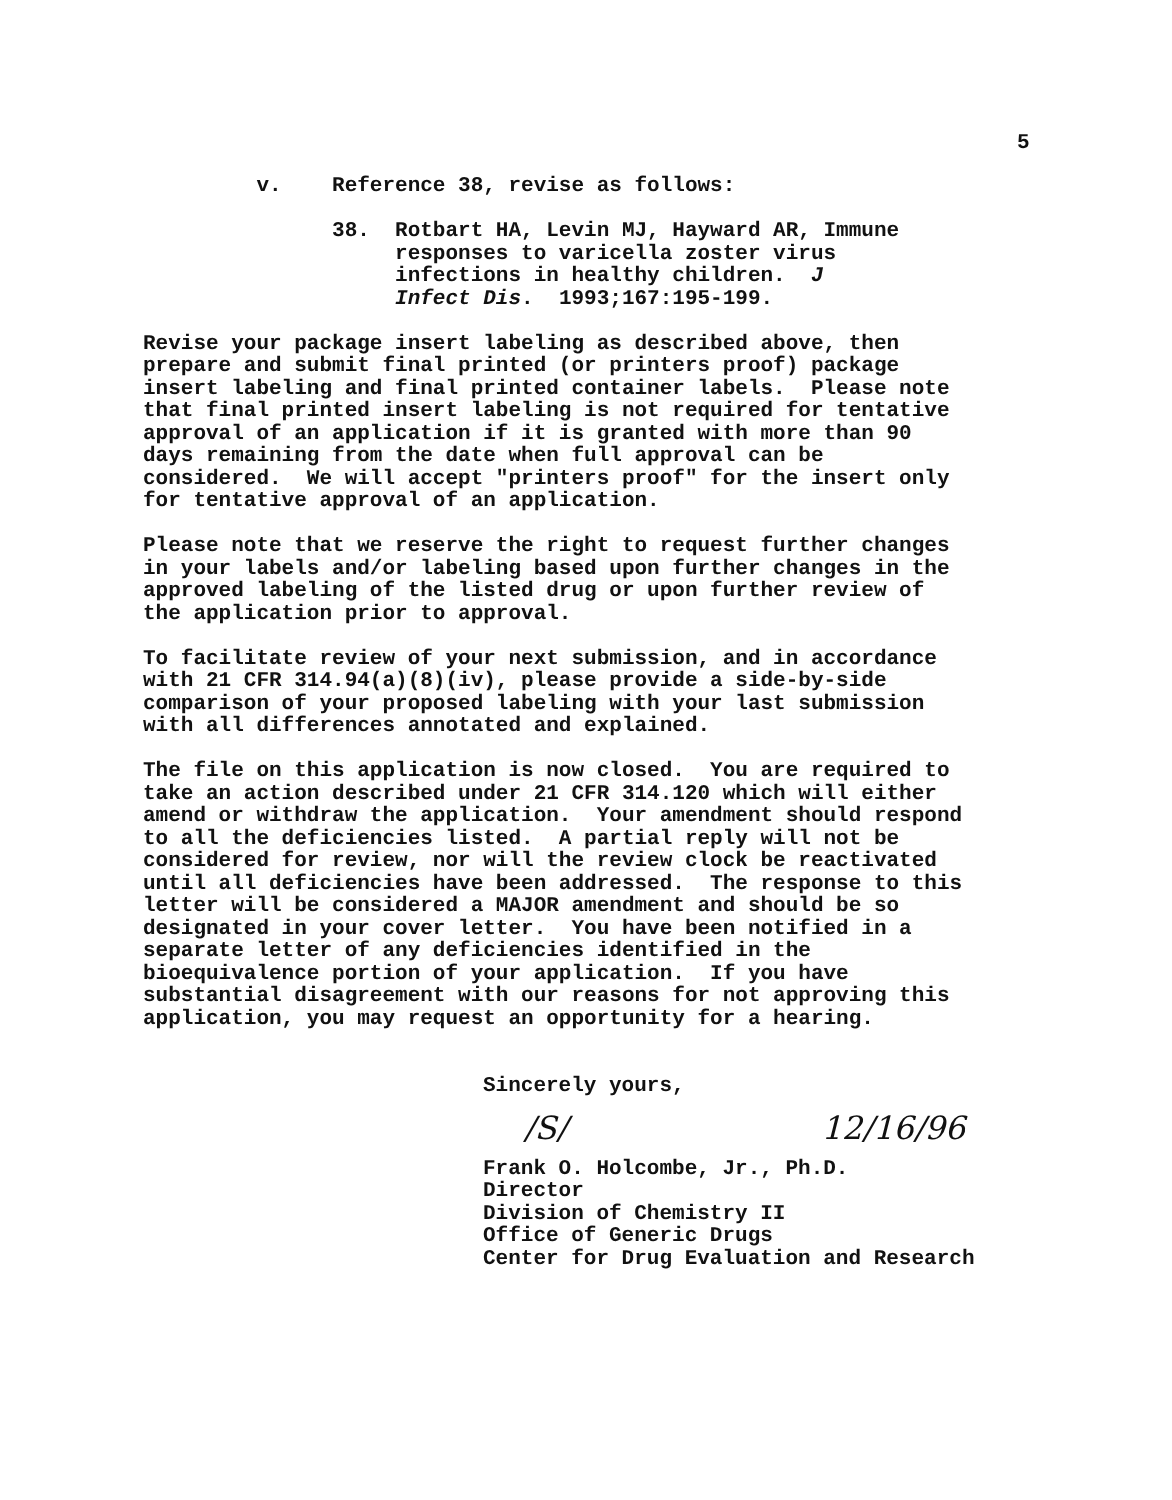5
v. Reference 38, revise as follows:
38. Rotbart HA, Levin MJ, Hayward AR, Immune responses to varicella zoster virus infections in healthy children. J Infect Dis. 1993;167:195-199.
Revise your package insert labeling as described above, then prepare and submit final printed (or printers proof) package insert labeling and final printed container labels. Please note that final printed insert labeling is not required for tentative approval of an application if it is granted with more than 90 days remaining from the date when full approval can be considered. We will accept "printers proof" for the insert only for tentative approval of an application.
Please note that we reserve the right to request further changes in your labels and/or labeling based upon further changes in the approved labeling of the listed drug or upon further review of the application prior to approval.
To facilitate review of your next submission, and in accordance with 21 CFR 314.94(a)(8)(iv), please provide a side-by-side comparison of your proposed labeling with your last submission with all differences annotated and explained.
The file on this application is now closed. You are required to take an action described under 21 CFR 314.120 which will either amend or withdraw the application. Your amendment should respond to all the deficiencies listed. A partial reply will not be considered for review, nor will the review clock be reactivated until all deficiencies have been addressed. The response to this letter will be considered a MAJOR amendment and should be so designated in your cover letter. You have been notified in a separate letter of any deficiencies identified in the bioequivalence portion of your application. If you have substantial disagreement with our reasons for not approving this application, you may request an opportunity for a hearing.
Sincerely yours,
/S/ 12/16/96
Frank O. Holcombe, Jr., Ph.D. Director Division of Chemistry II Office of Generic Drugs Center for Drug Evaluation and Research